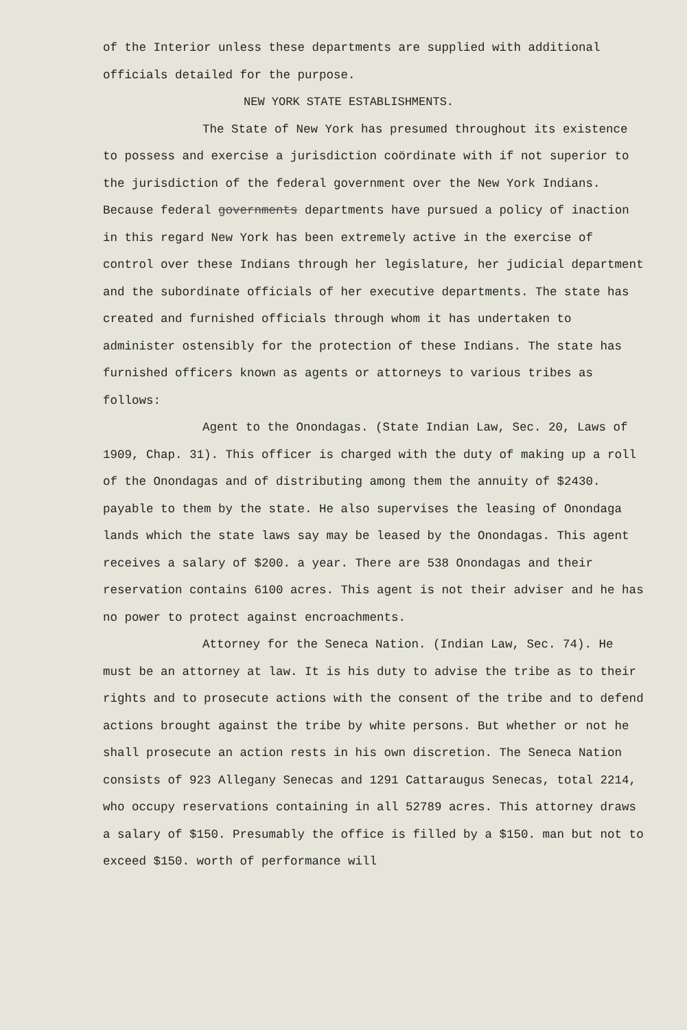of the Interior unless these departments are supplied with additional officials detailed for the purpose.
NEW YORK STATE ESTABLISHMENTS.
The State of New York has presumed throughout its existence to possess and exercise a jurisdiction coördinate with if not superior to the jurisdiction of the federal government over the New York Indians. Because federal governments departments have pursued a policy of inaction in this regard New York has been extremely active in the exercise of control over these Indians through her legislature, her judicial department and the subordinate officials of her executive departments. The state has created and furnished officials through whom it has undertaken to administer ostensibly for the protection of these Indians. The state has furnished officers known as agents or attorneys to various tribes as follows:
Agent to the Onondagas. (State Indian Law, Sec. 20, Laws of 1909, Chap. 31). This officer is charged with the duty of making up a roll of the Onondagas and of distributing among them the annuity of $2430. payable to them by the state. He also supervises the leasing of Onondaga lands which the state laws say may be leased by the Onondagas. This agent receives a salary of $200. a year. There are 538 Onondagas and their reservation contains 6100 acres. This agent is not their adviser and he has no power to protect against encroachments.
Attorney for the Seneca Nation. (Indian Law, Sec. 74). He must be an attorney at law. It is his duty to advise the tribe as to their rights and to prosecute actions with the consent of the tribe and to defend actions brought against the tribe by white persons. But whether or not he shall prosecute an action rests in his own discretion. The Seneca Nation consists of 923 Allegany Senecas and 1291 Cattaraugus Senecas, total 2214, who occupy reservations containing in all 52789 acres. This attorney draws a salary of $150. Presumably the office is filled by a $150. man but not to exceed $150. worth of performance will